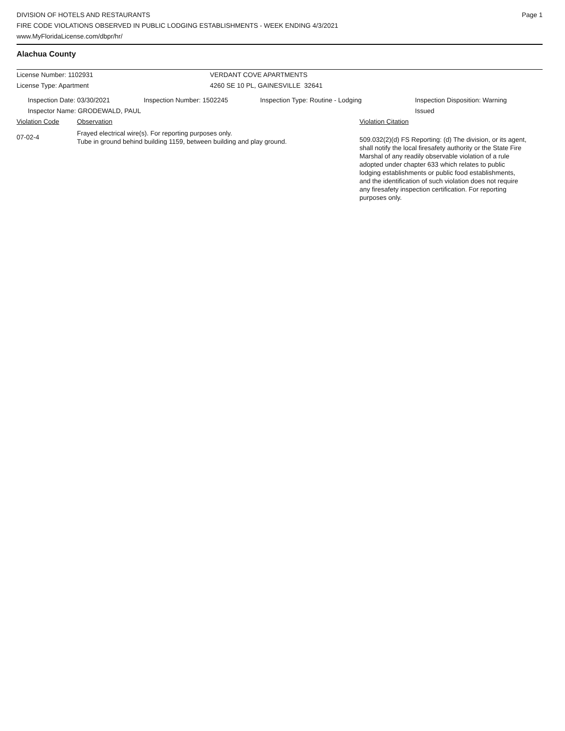DIVISION OF HOTELS AND RESTAURANTS
FIRE CODE VIOLATIONS OBSERVED IN PUBLIC LODGING ESTABLISHMENTS - WEEK ENDING 4/3/2021
www.MyFloridaLicense.com/dbpr/hr/
Page 1
Alachua County
License Number: 1102931 VERDANT COVE APARTMENTS
License Type: Apartment 4260 SE 10 PL, GAINESVILLE 32641
Inspection Date: 03/30/2021 Inspection Number: 1502245 Inspection Type: Routine - Lodging Inspection Disposition: Warning
Issued
Inspector Name: GRODEWALD, PAUL
Violation Code Observation Violation Citation
07-02-4
Frayed electrical wire(s). For reporting purposes only.
Tube in ground behind building 1159, between building and play ground.
509.032(2)(d) FS Reporting: (d) The division, or its agent, shall notify the local firesafety authority or the State Fire Marshal of any readily observable violation of a rule adopted under chapter 633 which relates to public lodging establishments or public food establishments, and the identification of such violation does not require any firesafety inspection certification. For reporting purposes only.